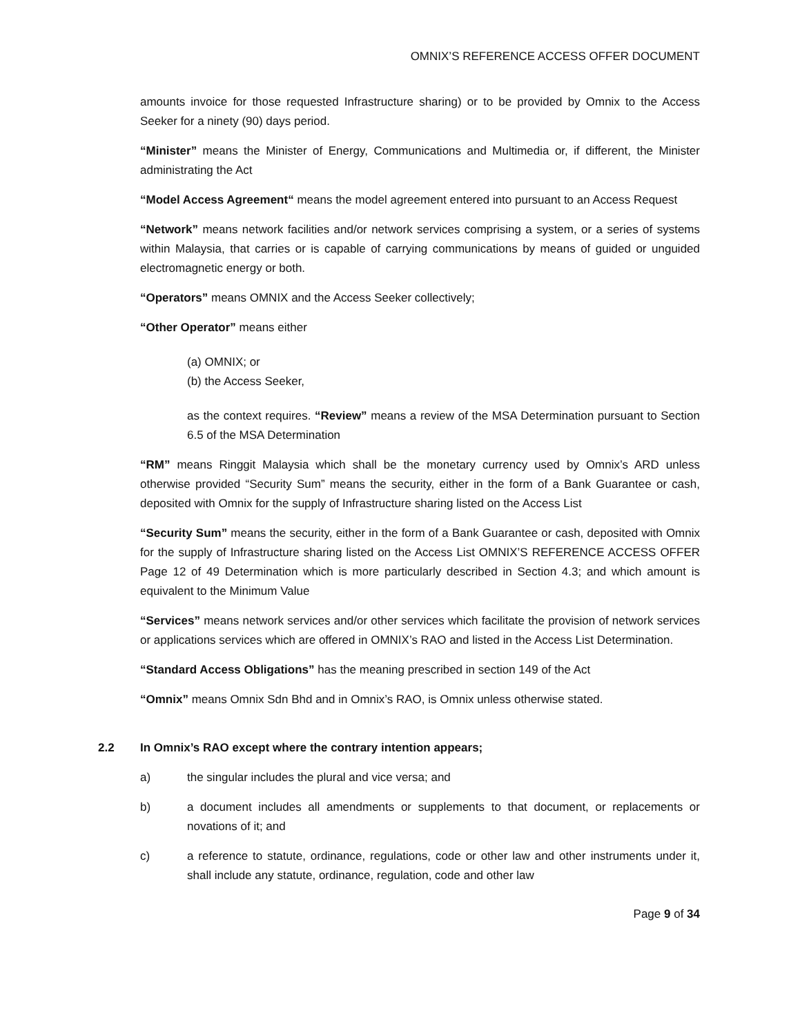OMNIX’S REFERENCE ACCESS OFFER DOCUMENT
amounts invoice for those requested Infrastructure sharing) or to be provided by Omnix to the Access Seeker for a ninety (90) days period.
“Minister” means the Minister of Energy, Communications and Multimedia or, if different, the Minister administrating the Act
“Model Access Agreement“ means the model agreement entered into pursuant to an Access Request
“Network” means network facilities and/or network services comprising a system, or a series of systems within Malaysia, that carries or is capable of carrying communications by means of guided or unguided electromagnetic energy or both.
“Operators” means OMNIX and the Access Seeker collectively;
“Other Operator” means either
(a) OMNIX; or
(b) the Access Seeker,
as the context requires. “Review” means a review of the MSA Determination pursuant to Section 6.5 of the MSA Determination
“RM” means Ringgit Malaysia which shall be the monetary currency used by Omnix’s ARD unless otherwise provided “Security Sum” means the security, either in the form of a Bank Guarantee or cash, deposited with Omnix for the supply of Infrastructure sharing listed on the Access List
“Security Sum” means the security, either in the form of a Bank Guarantee or cash, deposited with Omnix for the supply of Infrastructure sharing listed on the Access List OMNIX’S REFERENCE ACCESS OFFER Page 12 of 49 Determination which is more particularly described in Section 4.3; and which amount is equivalent to the Minimum Value
“Services” means network services and/or other services which facilitate the provision of network services or applications services which are offered in OMNIX’s RAO and listed in the Access List Determination.
“Standard Access Obligations” has the meaning prescribed in section 149 of the Act
“Omnix” means Omnix Sdn Bhd and in Omnix’s RAO, is Omnix unless otherwise stated.
2.2 In Omnix’s RAO except where the contrary intention appears;
a) the singular includes the plural and vice versa; and
b) a document includes all amendments or supplements to that document, or replacements or novations of it; and
c) a reference to statute, ordinance, regulations, code or other law and other instruments under it, shall include any statute, ordinance, regulation, code and other law
Page 9 of 34